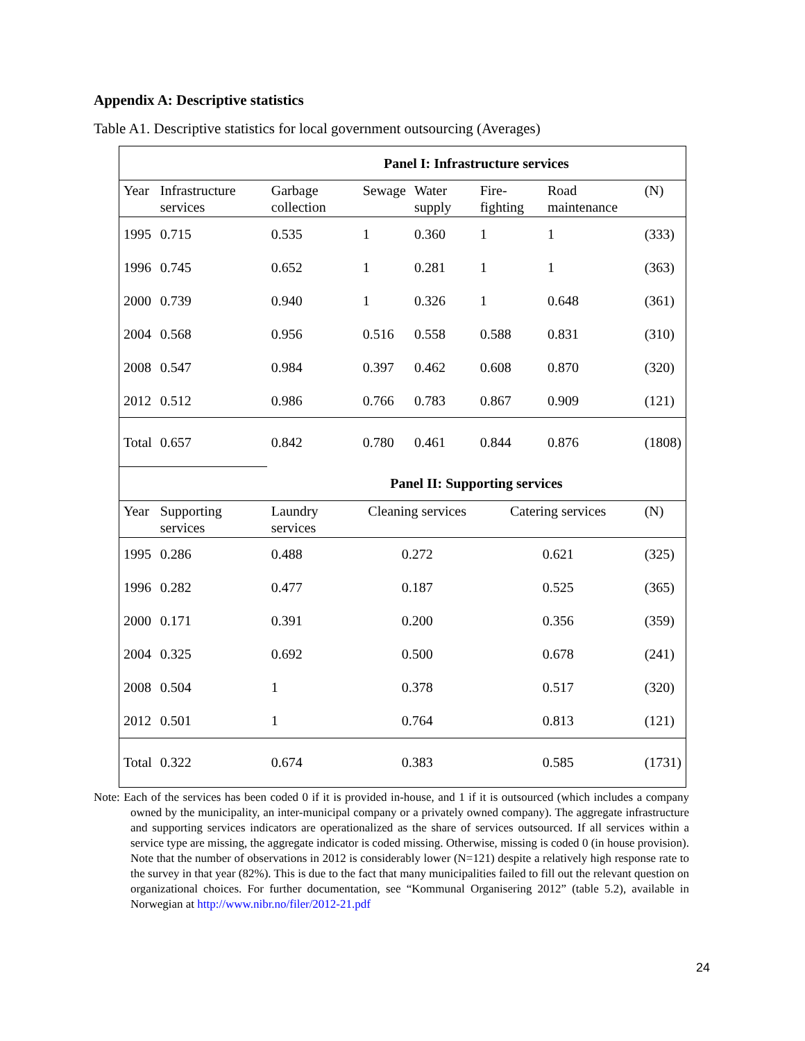Appendix A: Descriptive statistics
Table A1. Descriptive statistics for local government outsourcing (Averages)
| | | Panel I: Infrastructure services | | | | | |
| Year | Infrastructure services | Garbage collection | Sewage | Water supply | Fire-fighting | Road maintenance | (N) |
| 1995 | 0.715 | 0.535 | 1 | 0.360 | 1 | 1 | (333) |
| 1996 | 0.745 | 0.652 | 1 | 0.281 | 1 | 1 | (363) |
| 2000 | 0.739 | 0.940 | 1 | 0.326 | 1 | 0.648 | (361) |
| 2004 | 0.568 | 0.956 | 0.516 | 0.558 | 0.588 | 0.831 | (310) |
| 2008 | 0.547 | 0.984 | 0.397 | 0.462 | 0.608 | 0.870 | (320) |
| 2012 | 0.512 | 0.986 | 0.766 | 0.783 | 0.867 | 0.909 | (121) |
| Total | 0.657 | 0.842 | 0.780 | 0.461 | 0.844 | 0.876 | (1808) |
| | | Panel II: Supporting services | | | | | |
| Year | Supporting services | Laundry services | Cleaning services | | Catering services | | (N) |
| 1995 | 0.286 | 0.488 | 0.272 | | 0.621 | | (325) |
| 1996 | 0.282 | 0.477 | 0.187 | | 0.525 | | (365) |
| 2000 | 0.171 | 0.391 | 0.200 | | 0.356 | | (359) |
| 2004 | 0.325 | 0.692 | 0.500 | | 0.678 | | (241) |
| 2008 | 0.504 | 1 | 0.378 | | 0.517 | | (320) |
| 2012 | 0.501 | 1 | 0.764 | | 0.813 | | (121) |
| Total | 0.322 | 0.674 | 0.383 | | 0.585 | | (1731) |
Note: Each of the services has been coded 0 if it is provided in-house, and 1 if it is outsourced (which includes a company owned by the municipality, an inter-municipal company or a privately owned company). The aggregate infrastructure and supporting services indicators are operationalized as the share of services outsourced. If all services within a service type are missing, the aggregate indicator is coded missing. Otherwise, missing is coded 0 (in house provision). Note that the number of observations in 2012 is considerably lower (N=121) despite a relatively high response rate to the survey in that year (82%). This is due to the fact that many municipalities failed to fill out the relevant question on organizational choices. For further documentation, see “Kommunal Organisering 2012” (table 5.2), available in Norwegian at http://www.nibr.no/filer/2012-21.pdf
24